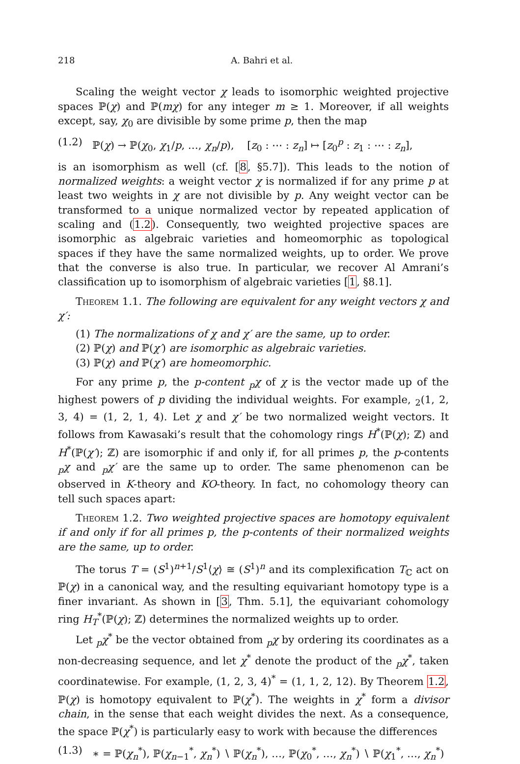218 A. Bahri et al.
Scaling the weight vector χ leads to isomorphic weighted projective spaces ℙ(χ) and ℙ(mχ) for any integer m ≥ 1. Moreover, if all weights except, say, χ<sub>0</sub> are divisible by some prime p, then the map
(1.2) ℙ(χ) → ℙ(χ<sub>0</sub>, χ<sub>1</sub>/p, …, χ<sub>n</sub>/p), [z<sub>0</sub> : ⋯ : z<sub>n</sub>] ↦ [z<sub>0</sub><sup>p</sup> : z<sub>1</sub> : ⋯ : z<sub>n</sub>],
is an isomorphism as well (cf. [8, §5.7]). This leads to the notion of normalized weights: a weight vector χ is normalized if for any prime p at least two weights in χ are not divisible by p. Any weight vector can be transformed to a unique normalized vector by repeated application of scaling and (1.2). Consequently, two weighted projective spaces are isomorphic as algebraic varieties and homeomorphic as topological spaces if they have the same normalized weights, up to order. We prove that the converse is also true. In particular, we recover Al Amrani’s classification up to isomorphism of algebraic varieties [1, §8.1].
Theorem 1.1. The following are equivalent for any weight vectors χ and χ′:
(1) The normalizations of χ and χ′ are the same, up to order.
(2) ℙ(χ) and ℙ(χ′) are isomorphic as algebraic varieties.
(3) ℙ(χ) and ℙ(χ′) are homeomorphic.
For any prime p, the p-content <sub>p</sub>χ of χ is the vector made up of the highest powers of p dividing the individual weights. For example, <sub>2</sub>(1, 2, 3, 4) = (1, 2, 1, 4). Let χ and χ′ be two normalized weight vectors. It follows from Kawasaki’s result that the cohomology rings H<sup>*</sup>(ℙ(χ); ℤ) and H<sup>*</sup>(ℙ(χ′); ℤ) are isomorphic if and only if, for all primes p, the p-contents <sub>p</sub>χ and <sub>p</sub>χ′ are the same up to order. The same phenomenon can be observed in K-theory and KO-theory. In fact, no cohomology theory can tell such spaces apart:
Theorem 1.2. Two weighted projective spaces are homotopy equivalent if and only if for all primes p, the p-contents of their normalized weights are the same, up to order.
The torus T = (S<sup>1</sup>)<sup>n+1</sup>/S<sup>1</sup>⟨χ⟩ ≅ (S<sup>1</sup>)<sup>n</sup> and its complexification T<sub>ℂ</sub> act on ℙ(χ) in a canonical way, and the resulting equivariant homotopy type is a finer invariant. As shown in [3, Thm. 5.1], the equivariant cohomology ring H<sub>T</sub><sup>*</sup>(ℙ(χ); ℤ) determines the normalized weights up to order.
Let <sub>p</sub>χ<sup>*</sup> be the vector obtained from <sub>p</sub>χ by ordering its coordinates as a non-decreasing sequence, and let χ<sup>*</sup> denote the product of the <sub>p</sub>χ<sup>*</sup>, taken coordinatewise. For example, (1, 2, 3, 4)<sup>*</sup> = (1, 1, 2, 12). By Theorem 1.2, ℙ(χ) is homotopy equivalent to ℙ(χ<sup>*</sup>). The weights in χ<sup>*</sup> form a divisor chain, in the sense that each weight divides the next. As a consequence, the space ℙ(χ<sup>*</sup>) is particularly easy to work with because the differences
(1.3) ∗ = ℙ(χ<sub>n</sub><sup>*</sup>), ℙ(χ<sub>n−1</sub><sup>*</sup>, χ<sub>n</sub><sup>*</sup>) ∖ ℙ(χ<sub>n</sub><sup>*</sup>), …, ℙ(χ<sub>0</sub><sup>*</sup>, …, χ<sub>n</sub><sup>*</sup>) ∖ ℙ(χ<sub>1</sub><sup>*</sup>, …, χ<sub>n</sub><sup>*</sup>)